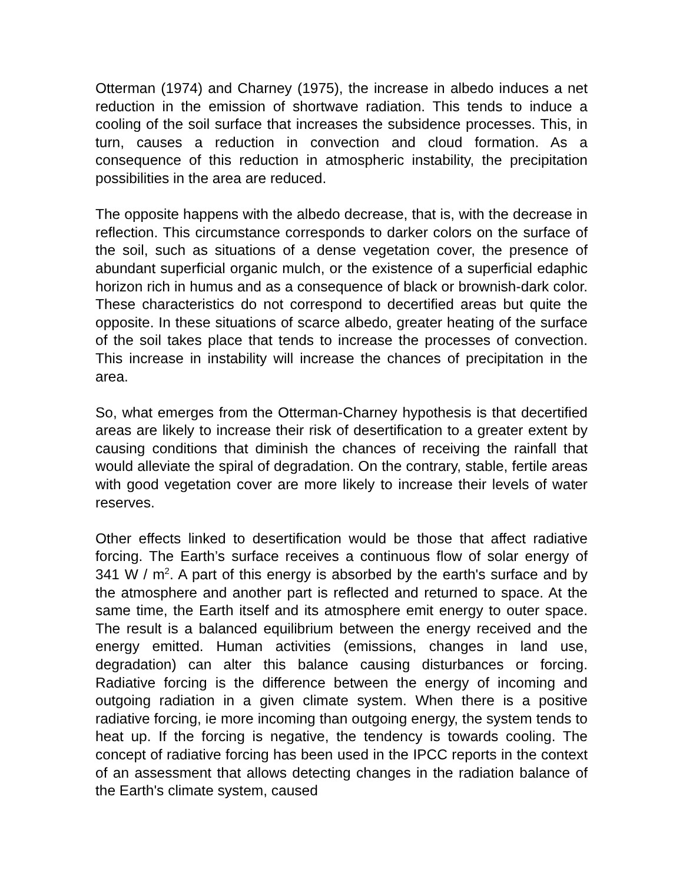Otterman (1974) and Charney (1975), the increase in albedo induces a net reduction in the emission of shortwave radiation. This tends to induce a cooling of the soil surface that increases the subsidence processes. This, in turn, causes a reduction in convection and cloud formation. As a consequence of this reduction in atmospheric instability, the precipitation possibilities in the area are reduced.
The opposite happens with the albedo decrease, that is, with the decrease in reflection. This circumstance corresponds to darker colors on the surface of the soil, such as situations of a dense vegetation cover, the presence of abundant superficial organic mulch, or the existence of a superficial edaphic horizon rich in humus and as a consequence of black or brownish-dark color. These characteristics do not correspond to decertified areas but quite the opposite. In these situations of scarce albedo, greater heating of the surface of the soil takes place that tends to increase the processes of convection. This increase in instability will increase the chances of precipitation in the area.
So, what emerges from the Otterman-Charney hypothesis is that decertified areas are likely to increase their risk of desertification to a greater extent by causing conditions that diminish the chances of receiving the rainfall that would alleviate the spiral of degradation. On the contrary, stable, fertile areas with good vegetation cover are more likely to increase their levels of water reserves.
Other effects linked to desertification would be those that affect radiative forcing. The Earth’s surface receives a continuous flow of solar energy of 341 W / m<sup>2</sup>. A part of this energy is absorbed by the earth's surface and by the atmosphere and another part is reflected and returned to space. At the same time, the Earth itself and its atmosphere emit energy to outer space. The result is a balanced equilibrium between the energy received and the energy emitted. Human activities (emissions, changes in land use, degradation) can alter this balance causing disturbances or forcing. Radiative forcing is the difference between the energy of incoming and outgoing radiation in a given climate system. When there is a positive radiative forcing, ie more incoming than outgoing energy, the system tends to heat up. If the forcing is negative, the tendency is towards cooling. The concept of radiative forcing has been used in the IPCC reports in the context of an assessment that allows detecting changes in the radiation balance of the Earth's climate system, caused